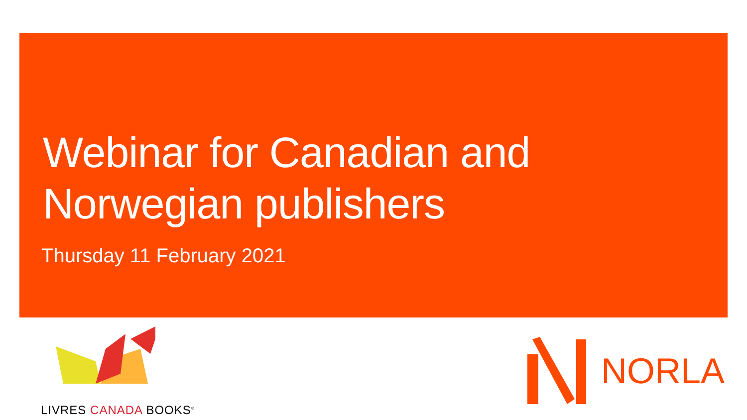Webinar for Canadian and
Norwegian publishers
Thursday 11 February 2021
LIVRES CANADA BOOKS<sup>®</sup>
NORLA